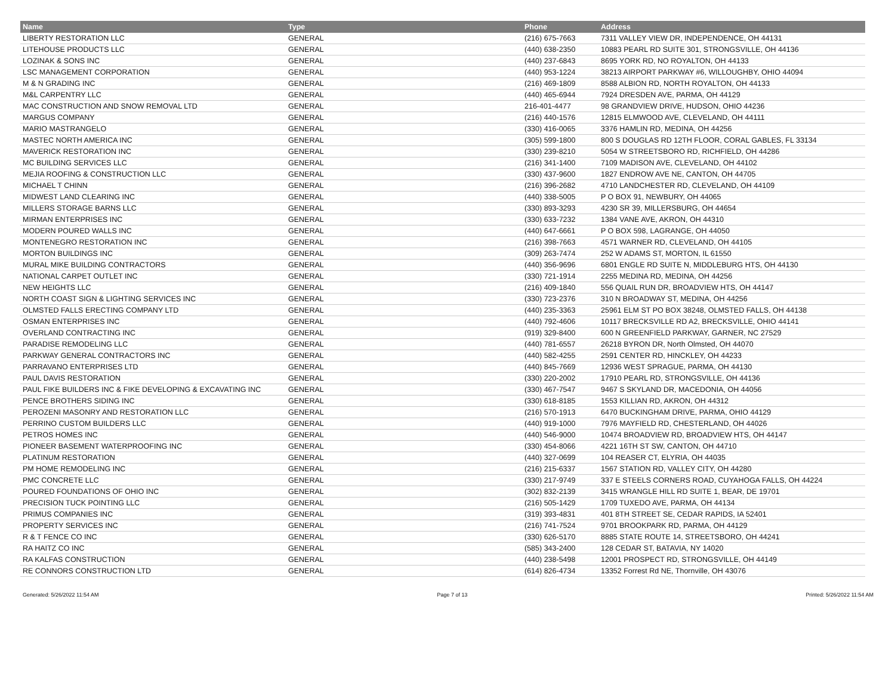| Name | Type | Phone | Address |
| --- | --- | --- | --- |
| LIBERTY RESTORATION LLC | GENERAL | (216) 675-7663 | 7311 VALLEY VIEW DR, INDEPENDENCE, OH 44131 |
| LITEHOUSE PRODUCTS LLC | GENERAL | (440) 638-2350 | 10883 PEARL RD SUITE 301, STRONGSVILLE, OH 44136 |
| LOZINAK & SONS INC | GENERAL | (440) 237-6843 | 8695 YORK RD, NO ROYALTON, OH 44133 |
| LSC MANAGEMENT CORPORATION | GENERAL | (440) 953-1224 | 38213 AIRPORT PARKWAY #6, WILLOUGHBY, OHIO 44094 |
| M & N GRADING INC | GENERAL | (216) 469-1809 | 8588 ALBION RD, NORTH ROYALTON, OH 44133 |
| M&L CARPENTRY LLC | GENERAL | (440) 465-6944 | 7924 DRESDEN AVE, PARMA, OH 44129 |
| MAC CONSTRUCTION AND SNOW REMOVAL LTD | GENERAL | 216-401-4477 | 98 GRANDVIEW DRIVE, HUDSON, OHIO 44236 |
| MARGUS COMPANY | GENERAL | (216) 440-1576 | 12815 ELMWOOD AVE, CLEVELAND, OH 44111 |
| MARIO MASTRANGELO | GENERAL | (330) 416-0065 | 3376 HAMLIN RD, MEDINA, OH 44256 |
| MASTEC NORTH AMERICA INC | GENERAL | (305) 599-1800 | 800 S DOUGLAS RD 12TH FLOOR, CORAL GABLES, FL 33134 |
| MAVERICK RESTORATION INC | GENERAL | (330) 239-8210 | 5054 W STREETSBORO RD, RICHFIELD, OH 44286 |
| MC BUILDING SERVICES LLC | GENERAL | (216) 341-1400 | 7109 MADISON AVE, CLEVELAND, OH 44102 |
| MEJIA ROOFING & CONSTRUCTION LLC | GENERAL | (330) 437-9600 | 1827 ENDROW AVE NE, CANTON, OH 44705 |
| MICHAEL T CHINN | GENERAL | (216) 396-2682 | 4710 LANDCHESTER RD, CLEVELAND, OH 44109 |
| MIDWEST LAND CLEARING INC | GENERAL | (440) 338-5005 | P O BOX 91, NEWBURY, OH 44065 |
| MILLERS STORAGE BARNS LLC | GENERAL | (330) 893-3293 | 4230 SR 39, MILLERSBURG, OH 44654 |
| MIRMAN ENTERPRISES INC | GENERAL | (330) 633-7232 | 1384 VANE AVE, AKRON, OH 44310 |
| MODERN POURED WALLS INC | GENERAL | (440) 647-6661 | P O BOX 598, LAGRANGE, OH 44050 |
| MONTENEGRO RESTORATION INC | GENERAL | (216) 398-7663 | 4571 WARNER RD, CLEVELAND, OH 44105 |
| MORTON BUILDINGS INC | GENERAL | (309) 263-7474 | 252 W ADAMS ST, MORTON, IL 61550 |
| MURAL MIKE BUILDING CONTRACTORS | GENERAL | (440) 356-9696 | 6801 ENGLE RD SUITE N, MIDDLEBURG HTS, OH 44130 |
| NATIONAL CARPET OUTLET INC | GENERAL | (330) 721-1914 | 2255 MEDINA RD, MEDINA, OH 44256 |
| NEW HEIGHTS LLC | GENERAL | (216) 409-1840 | 556 QUAIL RUN DR, BROADVIEW HTS, OH 44147 |
| NORTH COAST SIGN & LIGHTING SERVICES INC | GENERAL | (330) 723-2376 | 310 N BROADWAY ST, MEDINA, OH 44256 |
| OLMSTED FALLS ERECTING COMPANY LTD | GENERAL | (440) 235-3363 | 25961 ELM ST PO BOX 38248, OLMSTED FALLS, OH 44138 |
| OSMAN ENTERPRISES INC | GENERAL | (440) 792-4606 | 10117 BRECKSVILLE RD A2, BRECKSVILLE, OHIO 44141 |
| OVERLAND CONTRACTING INC | GENERAL | (919) 329-8400 | 600 N GREENFIELD PARKWAY, GARNER, NC 27529 |
| PARADISE REMODELING LLC | GENERAL | (440) 781-6557 | 26218 BYRON DR, North Olmsted, OH 44070 |
| PARKWAY GENERAL CONTRACTORS INC | GENERAL | (440) 582-4255 | 2591 CENTER RD, HINCKLEY, OH 44233 |
| PARRAVANO ENTERPRISES LTD | GENERAL | (440) 845-7669 | 12936 WEST SPRAGUE, PARMA, OH 44130 |
| PAUL DAVIS RESTORATION | GENERAL | (330) 220-2002 | 17910 PEARL RD, STRONGSVILLE, OH 44136 |
| PAUL FIKE BUILDERS INC & FIKE DEVELOPING & EXCAVATING INC | GENERAL | (330) 467-7547 | 9467 S SKYLAND DR, MACEDONIA, OH 44056 |
| PENCE BROTHERS SIDING INC | GENERAL | (330) 618-8185 | 1553 KILLIAN RD, AKRON, OH 44312 |
| PEROZENI MASONRY AND RESTORATION LLC | GENERAL | (216) 570-1913 | 6470 BUCKINGHAM DRIVE, PARMA, OHIO 44129 |
| PERRINO CUSTOM BUILDERS LLC | GENERAL | (440) 919-1000 | 7976 MAYFIELD RD, CHESTERLAND, OH 44026 |
| PETROS HOMES INC | GENERAL | (440) 546-9000 | 10474 BROADVIEW RD, BROADVIEW HTS, OH 44147 |
| PIONEER BASEMENT WATERPROOFING INC | GENERAL | (330) 454-8066 | 4221 16TH ST SW, CANTON, OH 44710 |
| PLATINUM RESTORATION | GENERAL | (440) 327-0699 | 104 REASER CT, ELYRIA, OH 44035 |
| PM HOME REMODELING INC | GENERAL | (216) 215-6337 | 1567 STATION RD, VALLEY CITY, OH 44280 |
| PMC CONCRETE LLC | GENERAL | (330) 217-9749 | 337 E STEELS CORNERS ROAD, CUYAHOGA FALLS, OH 44224 |
| POURED FOUNDATIONS OF OHIO INC | GENERAL | (302) 832-2139 | 3415 WRANGLE HILL RD SUITE 1, BEAR, DE 19701 |
| PRECISION TUCK POINTING LLC | GENERAL | (216) 505-1429 | 1709 TUXEDO AVE, PARMA, OH 44134 |
| PRIMUS COMPANIES INC | GENERAL | (319) 393-4831 | 401 8TH STREET SE, CEDAR RAPIDS, IA 52401 |
| PROPERTY SERVICES INC | GENERAL | (216) 741-7524 | 9701 BROOKPARK RD, PARMA, OH 44129 |
| R & T FENCE CO INC | GENERAL | (330) 626-5170 | 8885 STATE ROUTE 14, STREETSBORO, OH 44241 |
| RA HAITZ CO INC | GENERAL | (585) 343-2400 | 128 CEDAR ST, BATAVIA, NY 14020 |
| RA KALFAS CONSTRUCTION | GENERAL | (440) 238-5498 | 12001 PROSPECT RD, STRONGSVILLE, OH 44149 |
| RE CONNORS CONSTRUCTION LTD | GENERAL | (614) 826-4734 | 13352 Forrest Rd NE, Thornville, OH 43076 |
Generated: 5/26/2022 11:54 AM Page 7 of 13 Printed: 5/26/2022 11:54 AM